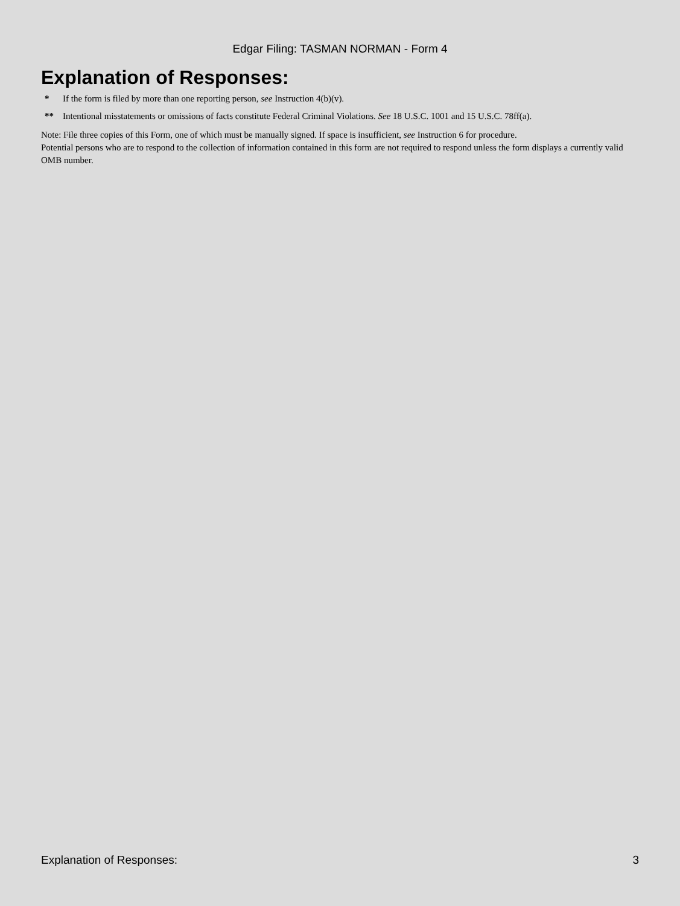Edgar Filing: TASMAN NORMAN - Form 4
Explanation of Responses:
* If the form is filed by more than one reporting person, see Instruction 4(b)(v).
** Intentional misstatements or omissions of facts constitute Federal Criminal Violations. See 18 U.S.C. 1001 and 15 U.S.C. 78ff(a).
Note: File three copies of this Form, one of which must be manually signed. If space is insufficient, see Instruction 6 for procedure.
Potential persons who are to respond to the collection of information contained in this form are not required to respond unless the form displays a currently valid OMB number.
Explanation of Responses: 3